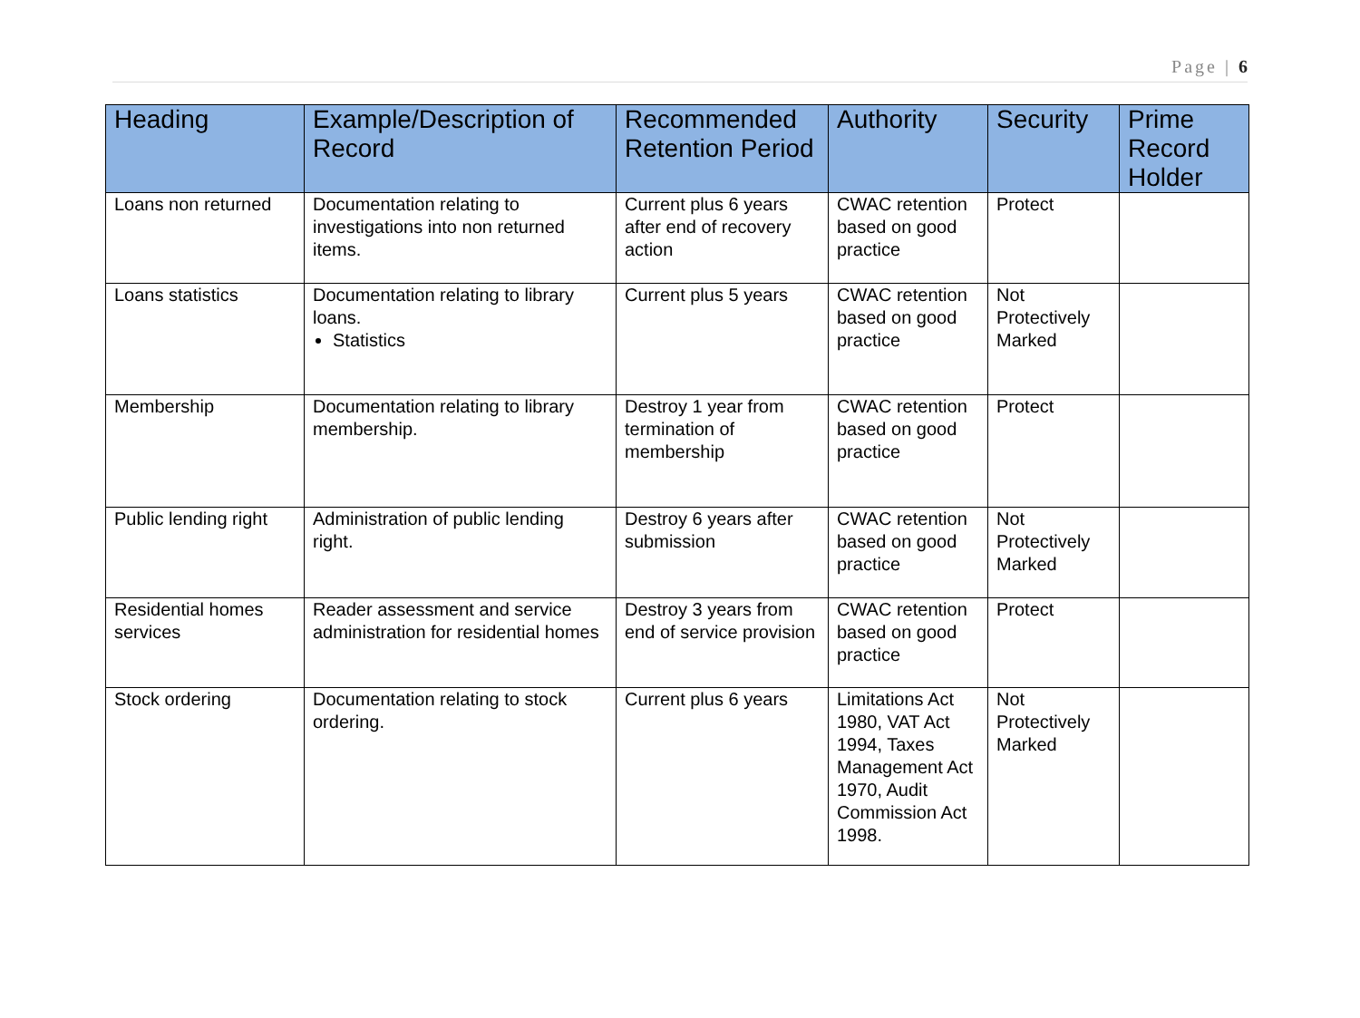Page | 6
| Heading | Example/Description of Record | Recommended Retention Period | Authority | Security | Prime Record Holder |
| --- | --- | --- | --- | --- | --- |
| Loans non returned | Documentation relating to investigations into non returned items. | Current plus 6 years after end of recovery action | CWAC retention based on good practice | Protect | |
| Loans statistics | Documentation relating to library loans. Statistics | Current plus 5 years | CWAC retention based on good practice | Not Protectively Marked | |
| Membership | Documentation relating to library membership. | Destroy 1 year from termination of membership | CWAC retention based on good practice | Protect | |
| Public lending right | Administration of public lending right. | Destroy 6 years after submission | CWAC retention based on good practice | Not Protectively Marked | |
| Residential homes services | Reader assessment and service administration for residential homes | Destroy 3 years from end of service provision | CWAC retention based on good practice | Protect | |
| Stock ordering | Documentation relating to stock ordering. | Current plus 6 years | Limitations Act 1980, VAT Act 1994, Taxes Management Act 1970, Audit Commission Act 1998. | Not Protectively Marked | |